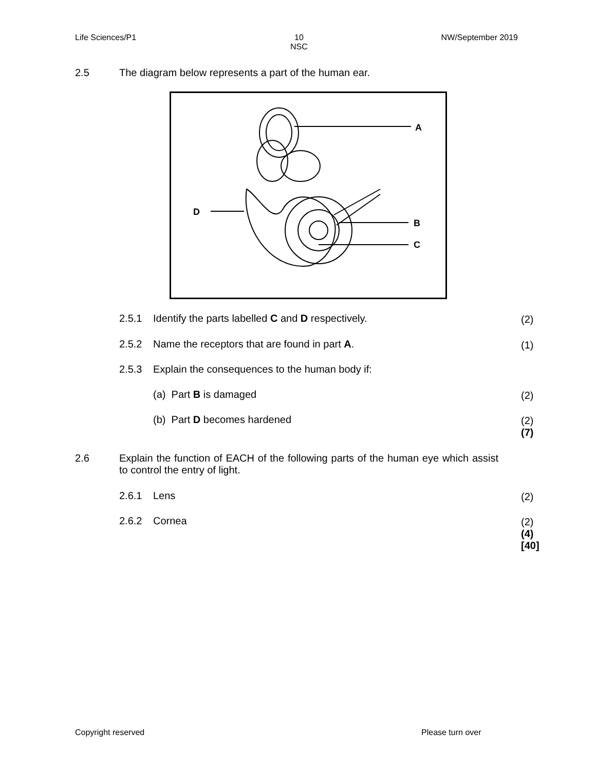Life Sciences/P1 10
NSC NW/September 2019
2.5 The diagram below represents a part of the human ear.
A
D
B
C
2.5.1 Identify the parts labelled C and D respectively.
(2)
2.5.2 Name the receptors that are found in part A.
(1)
2.5.3 Explain the consequences to the human body if:
(a) Part B is damaged (2)
(b) Part D becomes hardened
(2)
(7)
2.6 Explain the function of EACH of the following parts of the human eye which assist to control the entry of light.
2.6.1 Lens (2)
2.6.2 Cornea
(2)
(4)
[40]
Copyright reserved Please turn over